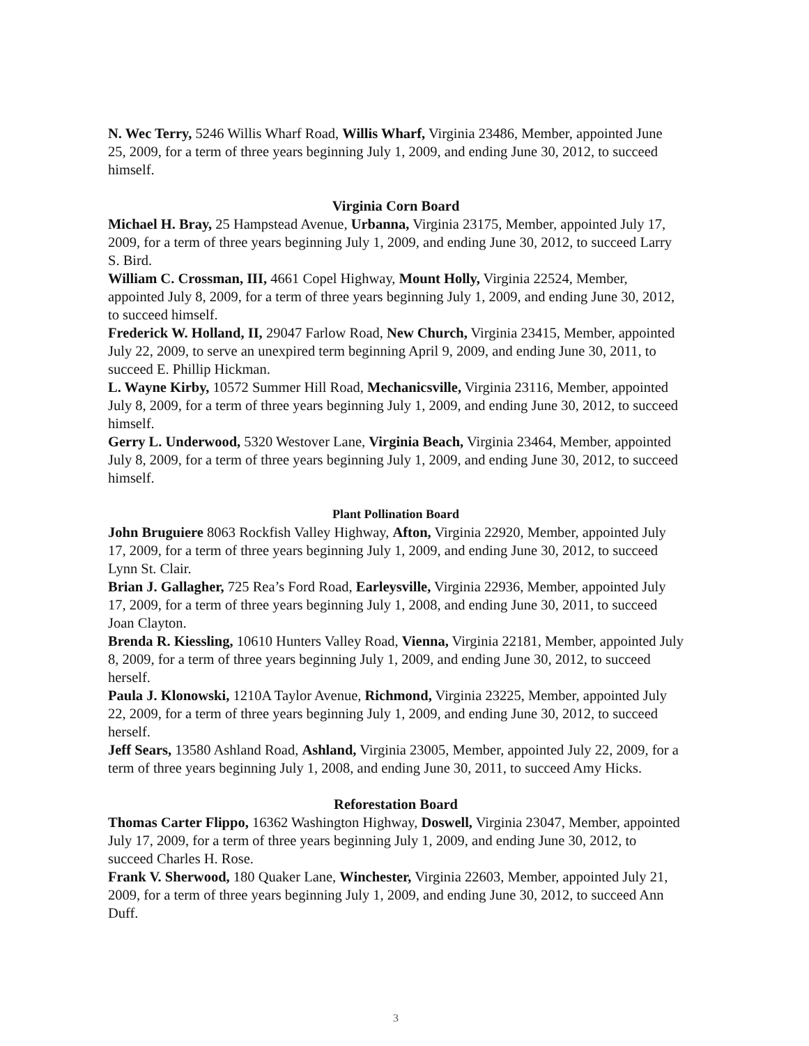N. Wec Terry, 5246 Willis Wharf Road, Willis Wharf, Virginia 23486, Member, appointed June 25, 2009, for a term of three years beginning July 1, 2009, and ending June 30, 2012, to succeed himself.
Virginia Corn Board
Michael H. Bray, 25 Hampstead Avenue, Urbanna, Virginia 23175, Member, appointed July 17, 2009, for a term of three years beginning July 1, 2009, and ending June 30, 2012, to succeed Larry S. Bird.
William C. Crossman, III, 4661 Copel Highway, Mount Holly, Virginia 22524, Member, appointed July 8, 2009, for a term of three years beginning July 1, 2009, and ending June 30, 2012, to succeed himself.
Frederick W. Holland, II, 29047 Farlow Road, New Church, Virginia 23415, Member, appointed July 22, 2009, to serve an unexpired term beginning April 9, 2009, and ending June 30, 2011, to succeed E. Phillip Hickman.
L. Wayne Kirby, 10572 Summer Hill Road, Mechanicsville, Virginia 23116, Member, appointed July 8, 2009, for a term of three years beginning July 1, 2009, and ending June 30, 2012, to succeed himself.
Gerry L. Underwood, 5320 Westover Lane, Virginia Beach, Virginia 23464, Member, appointed July 8, 2009, for a term of three years beginning July 1, 2009, and ending June 30, 2012, to succeed himself.
Plant Pollination Board
John Bruguiere 8063 Rockfish Valley Highway, Afton, Virginia 22920, Member, appointed July 17, 2009, for a term of three years beginning July 1, 2009, and ending June 30, 2012, to succeed Lynn St. Clair.
Brian J. Gallagher, 725 Rea’s Ford Road, Earleysville, Virginia 22936, Member, appointed July 17, 2009, for a term of three years beginning July 1, 2008, and ending June 30, 2011, to succeed Joan Clayton.
Brenda R. Kiessling, 10610 Hunters Valley Road, Vienna, Virginia 22181, Member, appointed July 8, 2009, for a term of three years beginning July 1, 2009, and ending June 30, 2012, to succeed herself.
Paula J. Klonowski, 1210A Taylor Avenue, Richmond, Virginia 23225, Member, appointed July 22, 2009, for a term of three years beginning July 1, 2009, and ending June 30, 2012, to succeed herself.
Jeff Sears, 13580 Ashland Road, Ashland, Virginia 23005, Member, appointed July 22, 2009, for a term of three years beginning July 1, 2008, and ending June 30, 2011, to succeed Amy Hicks.
Reforestation Board
Thomas Carter Flippo, 16362 Washington Highway, Doswell, Virginia 23047, Member, appointed July 17, 2009, for a term of three years beginning July 1, 2009, and ending June 30, 2012, to succeed Charles H. Rose.
Frank V. Sherwood, 180 Quaker Lane, Winchester, Virginia 22603, Member, appointed July 21, 2009, for a term of three years beginning July 1, 2009, and ending June 30, 2012, to succeed Ann Duff.
3